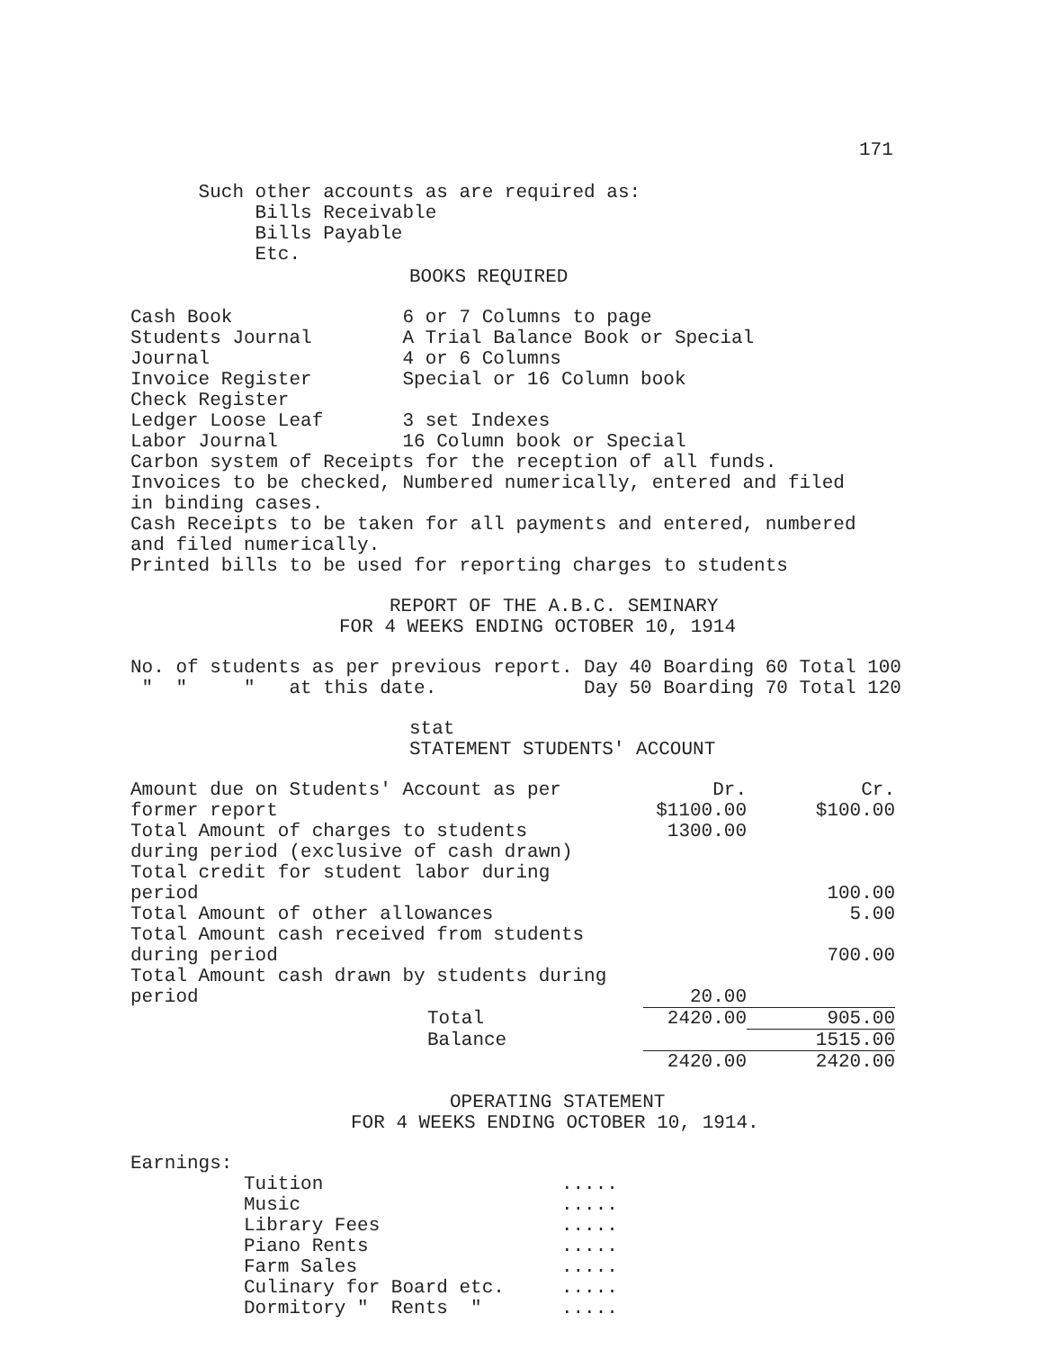171
      Such other accounts as are required as:
           Bills Receivable
           Bills Payable
           Etc.
BOOKS REQUIRED
Cash Book               6 or 7 Columns to page
Students Journal        A Trial Balance Book or Special
Journal                 4 or 6 Columns
Invoice Register        Special or 16 Column book
Check Register
Ledger Loose Leaf       3 set Indexes
Labor Journal           16 Column book or Special
Carbon system of Receipts for the reception of all funds.
Invoices to be checked, Numbered numerically, entered and filed
in binding cases.
Cash Receipts to be taken for all payments and entered, numbered
and filed numerically.
Printed bills to be used for reporting charges to students
REPORT OF THE A.B.C. SEMINARY
FOR 4 WEEKS ENDING OCTOBER 10, 1914
No. of students as per previous report. Day 40 Boarding 60 Total 100
 "  "     "   at this date.             Day 50 Boarding 70 Total 120
stat
STATEMENT STUDENTS' ACCOUNT
| Amount due on Students' Account as per former report | Dr. $1100.00 | Cr. $100.00 |
| Total Amount of charges to students during period (exclusive of cash drawn) | 1300.00 | |
| Total credit for student labor during period | | 100.00 |
| Total Amount of other allowances | | 5.00 |
| Total Amount cash received from students during period | | 700.00 |
| Total Amount cash drawn by students during period | 20.00 | |
| Total | 2420.00 | 905.00 |
| Balance | | 1515.00 |
| | 2420.00 | 2420.00 |
OPERATING STATEMENT
FOR 4 WEEKS ENDING OCTOBER 10, 1914.
Earnings:
          Tuition                     .....
          Music                       .....
          Library Fees                .....
          Piano Rents                 .....
          Farm Sales                  .....
          Culinary for Board etc.     .....
          Dormitory "  Rents  "       .....